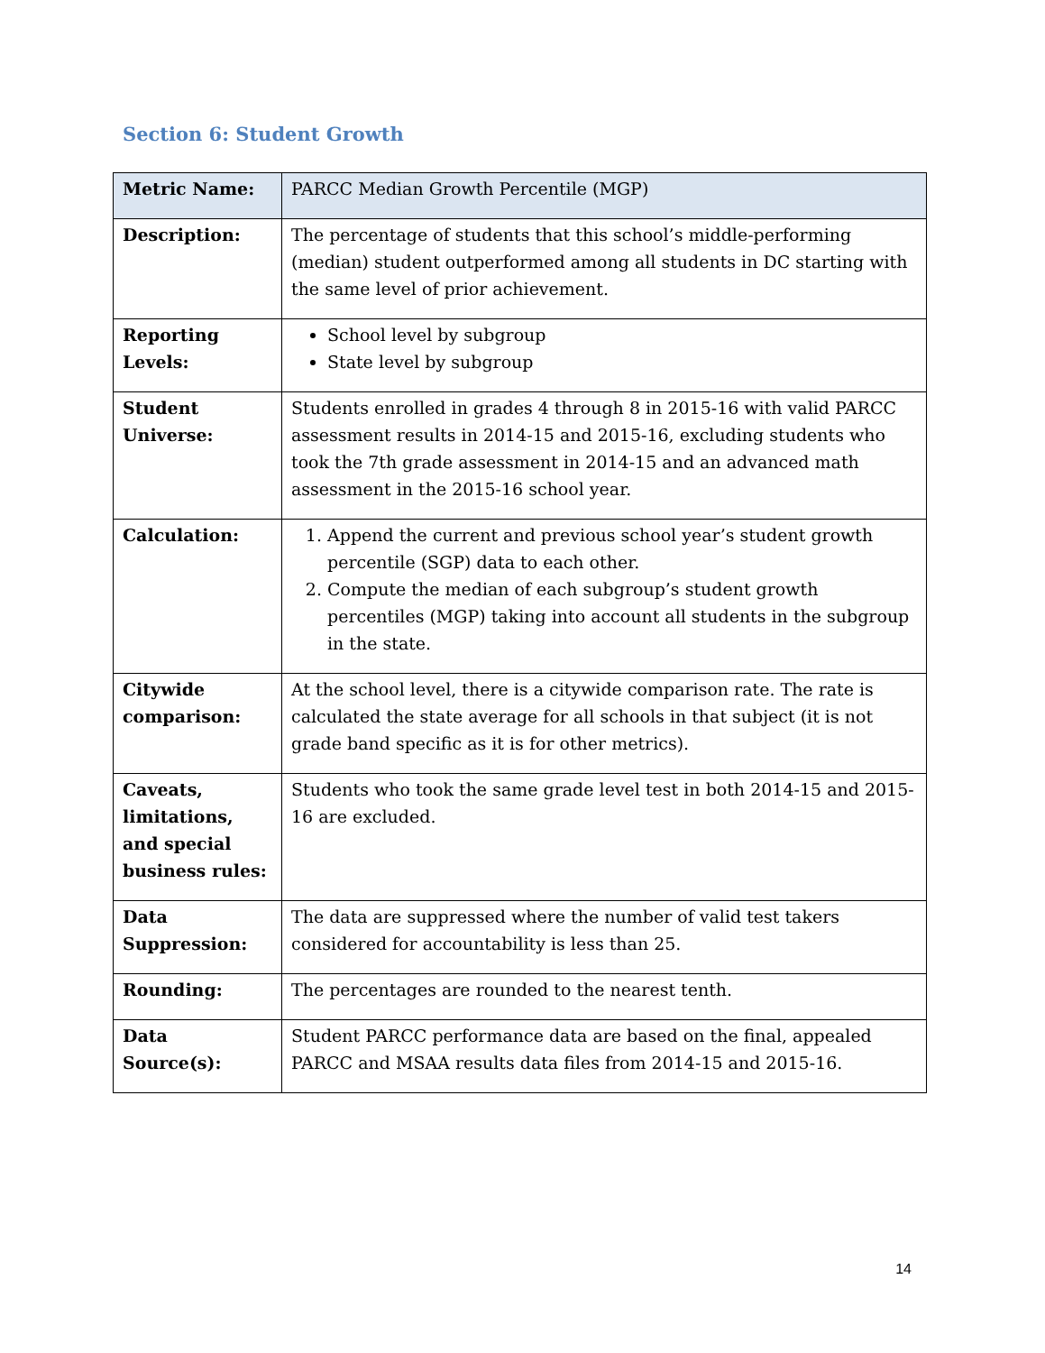Section 6: Student Growth
| Metric Name: | PARCC Median Growth Percentile (MGP) |
| Description: | The percentage of students that this school’s middle-performing (median) student outperformed among all students in DC starting with the same level of prior achievement. |
| Reporting Levels: | School level by subgroup State level by subgroup |
| Student Universe: | Students enrolled in grades 4 through 8 in 2015-16 with valid PARCC assessment results in 2014-15 and 2015-16, excluding students who took the 7th grade assessment in 2014-15 and an advanced math assessment in the 2015-16 school year. |
| Calculation: | 1. Append the current and previous school year’s student growth percentile (SGP) data to each other. 2. Compute the median of each subgroup’s student growth percentiles (MGP) taking into account all students in the subgroup in the state. |
| Citywide comparison: | At the school level, there is a citywide comparison rate. The rate is calculated the state average for all schools in that subject (it is not grade band specific as it is for other metrics). |
| Caveats, limitations, and special business rules: | Students who took the same grade level test in both 2014-15 and 2015-16 are excluded. |
| Data Suppression: | The data are suppressed where the number of valid test takers considered for accountability is less than 25. |
| Rounding: | The percentages are rounded to the nearest tenth. |
| Data Source(s): | Student PARCC performance data are based on the final, appealed PARCC and MSAA results data files from 2014-15 and 2015-16. |
14